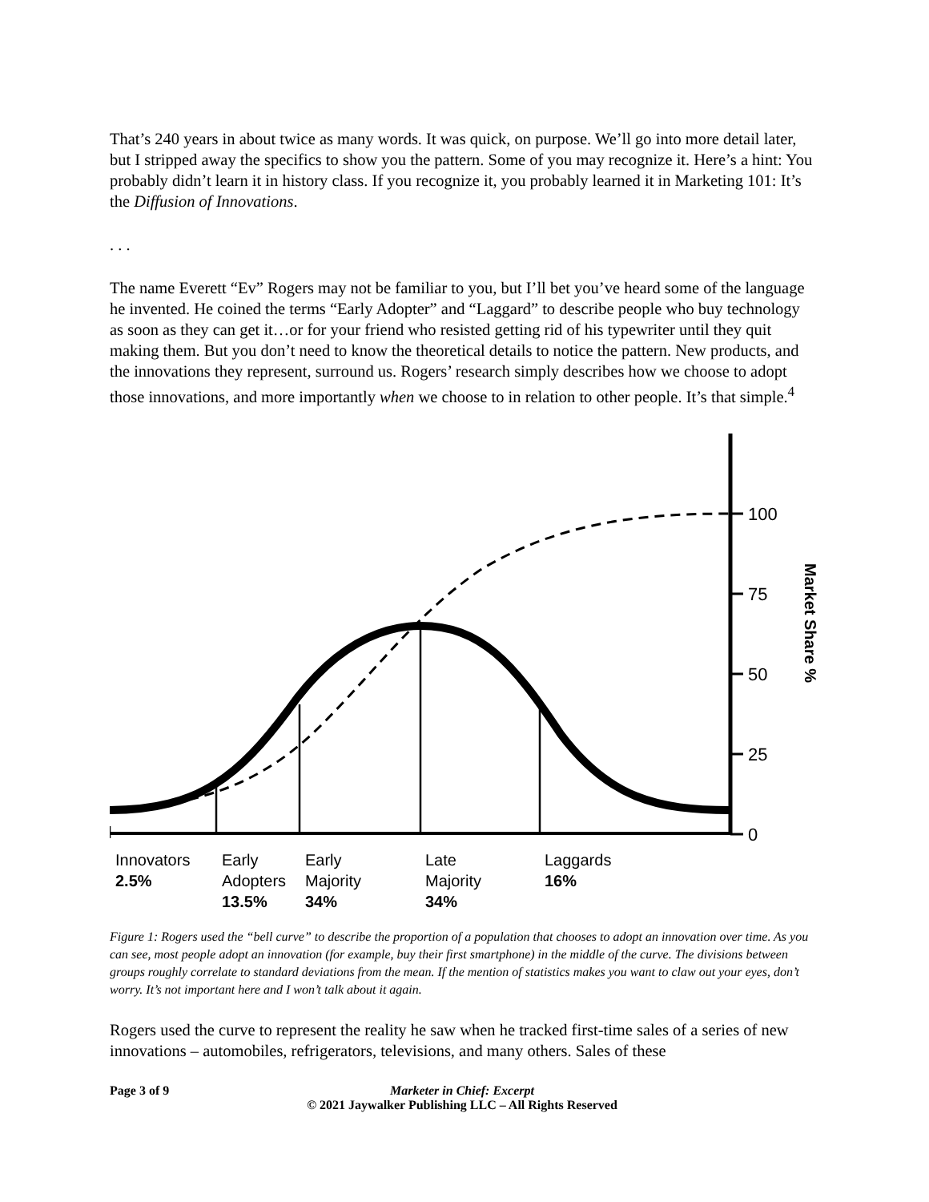That’s 240 years in about twice as many words. It was quick, on purpose. We’ll go into more detail later, but I stripped away the specifics to show you the pattern. Some of you may recognize it. Here’s a hint: You probably didn’t learn it in history class. If you recognize it, you probably learned it in Marketing 101: It’s the Diffusion of Innovations.
. . .
The name Everett “Ev” Rogers may not be familiar to you, but I’ll bet you’ve heard some of the language he invented. He coined the terms “Early Adopter” and “Laggard” to describe people who buy technology as soon as they can get it…or for your friend who resisted getting rid of his typewriter until they quit making them. But you don’t need to know the theoretical details to notice the pattern. New products, and the innovations they represent, surround us. Rogers’ research simply describes how we choose to adopt those innovations, and more importantly when we choose to in relation to other people. It’s that simple.<sup>4</sup>
100
75
50
25
0
Market Share %
Innovators
2.5%
Early
Adopters
13.5%
Early
Majority
34%
Late
Majority
34%
Laggards
16%
Figure 1: Rogers used the “bell curve” to describe the proportion of a population that chooses to adopt an innovation over time. As you can see, most people adopt an innovation (for example, buy their first smartphone) in the middle of the curve. The divisions between groups roughly correlate to standard deviations from the mean. If the mention of statistics makes you want to claw out your eyes, don’t worry. It’s not important here and I won’t talk about it again.
Rogers used the curve to represent the reality he saw when he tracked first-time sales of a series of new innovations – automobiles, refrigerators, televisions, and many others. Sales of these
Page 3 of 9 Marketer in Chief: Excerpt
© 2021 Jaywalker Publishing LLC – All Rights Reserved